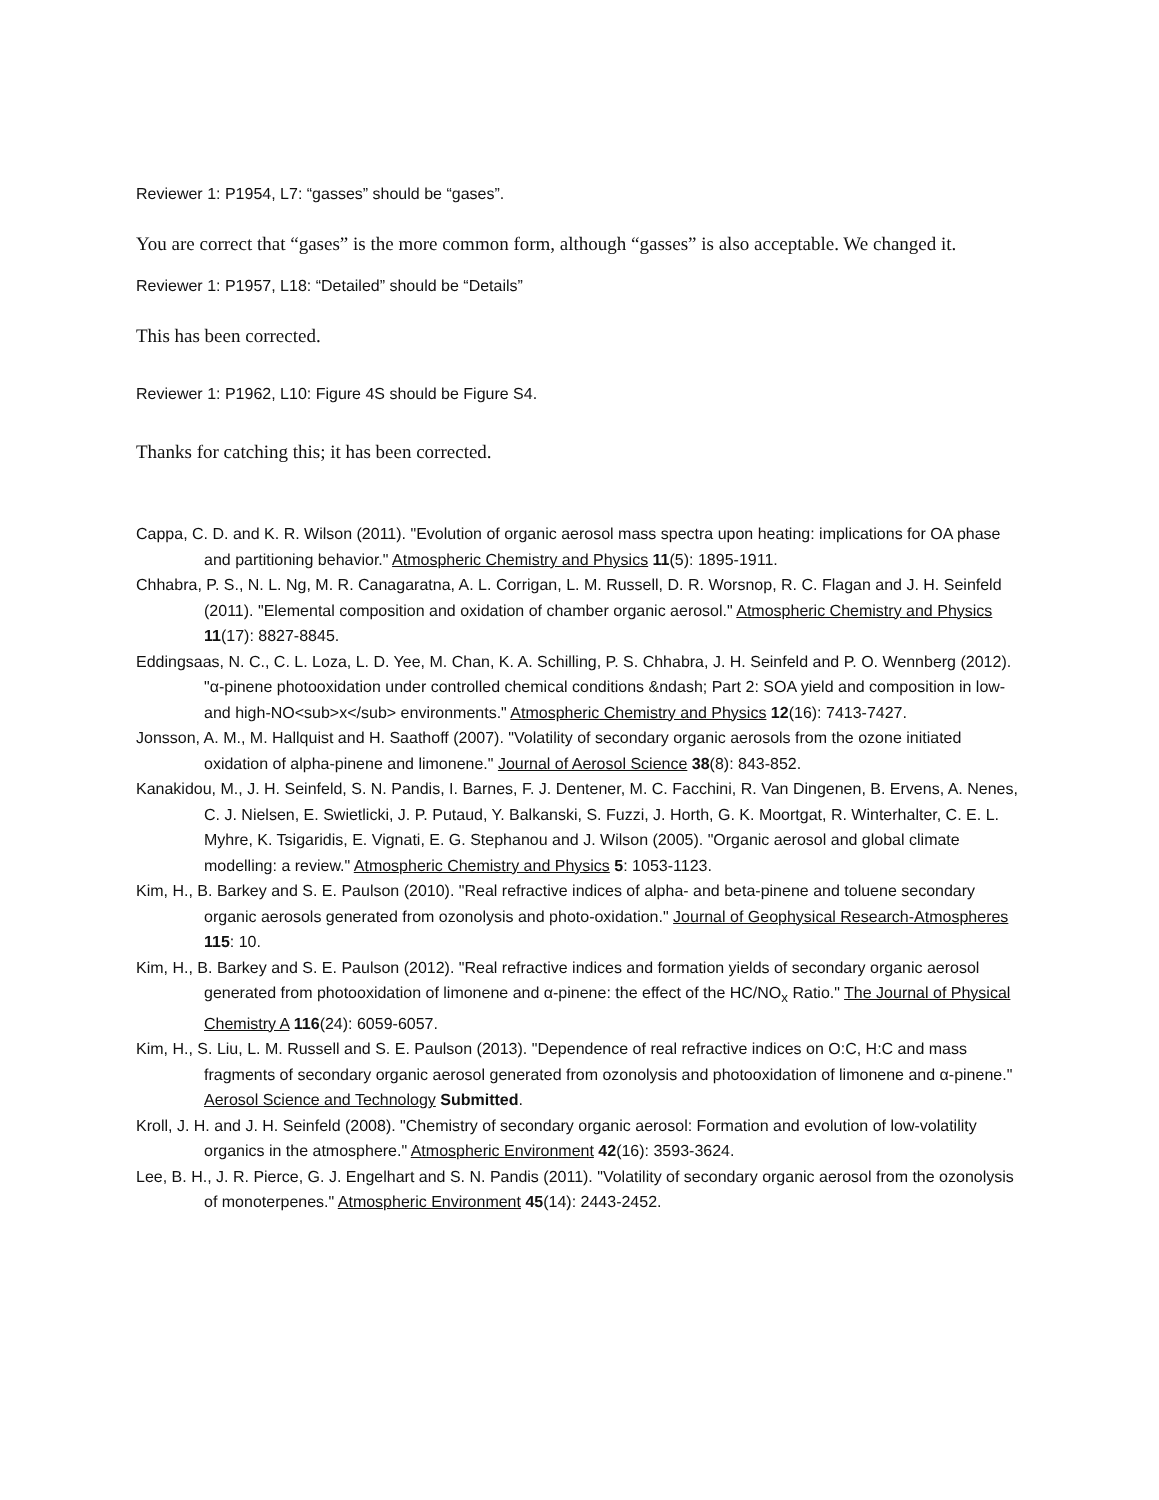Reviewer 1: P1954, L7: “gasses” should be “gases”.
You are correct that “gases” is the more common form, although “gasses” is also acceptable. We changed it.
Reviewer 1: P1957, L18: “Detailed” should be “Details”
This has been corrected.
Reviewer 1: P1962, L10: Figure 4S should be Figure S4.
Thanks for catching this; it has been corrected.
Cappa, C. D. and K. R. Wilson (2011). "Evolution of organic aerosol mass spectra upon heating: implications for OA phase and partitioning behavior." Atmospheric Chemistry and Physics 11(5): 1895-1911.
Chhabra, P. S., N. L. Ng, M. R. Canagaratna, A. L. Corrigan, L. M. Russell, D. R. Worsnop, R. C. Flagan and J. H. Seinfeld (2011). "Elemental composition and oxidation of chamber organic aerosol." Atmospheric Chemistry and Physics 11(17): 8827-8845.
Eddingsaas, N. C., C. L. Loza, L. D. Yee, M. Chan, K. A. Schilling, P. S. Chhabra, J. H. Seinfeld and P. O. Wennberg (2012). "α-pinene photooxidation under controlled chemical conditions &ndash; Part 2: SOA yield and composition in low- and high-NO<sub>x</sub> environments." Atmospheric Chemistry and Physics 12(16): 7413-7427.
Jonsson, A. M., M. Hallquist and H. Saathoff (2007). "Volatility of secondary organic aerosols from the ozone initiated oxidation of alpha-pinene and limonene." Journal of Aerosol Science 38(8): 843-852.
Kanakidou, M., J. H. Seinfeld, S. N. Pandis, I. Barnes, F. J. Dentener, M. C. Facchini, R. Van Dingenen, B. Ervens, A. Nenes, C. J. Nielsen, E. Swietlicki, J. P. Putaud, Y. Balkanski, S. Fuzzi, J. Horth, G. K. Moortgat, R. Winterhalter, C. E. L. Myhre, K. Tsigaridis, E. Vignati, E. G. Stephanou and J. Wilson (2005). "Organic aerosol and global climate modelling: a review." Atmospheric Chemistry and Physics 5: 1053-1123.
Kim, H., B. Barkey and S. E. Paulson (2010). "Real refractive indices of alpha- and beta-pinene and toluene secondary organic aerosols generated from ozonolysis and photo-oxidation." Journal of Geophysical Research-Atmospheres 115: 10.
Kim, H., B. Barkey and S. E. Paulson (2012). "Real refractive indices and formation yields of secondary organic aerosol generated from photooxidation of limonene and α-pinene: the effect of the HC/NO<sub>x</sub> Ratio." The Journal of Physical Chemistry A 116(24): 6059-6057.
Kim, H., S. Liu, L. M. Russell and S. E. Paulson (2013). "Dependence of real refractive indices on O:C, H:C and mass fragments of secondary organic aerosol generated from ozonolysis and photooxidation of limonene and α-pinene." Aerosol Science and Technology Submitted.
Kroll, J. H. and J. H. Seinfeld (2008). "Chemistry of secondary organic aerosol: Formation and evolution of low-volatility organics in the atmosphere." Atmospheric Environment 42(16): 3593-3624.
Lee, B. H., J. R. Pierce, G. J. Engelhart and S. N. Pandis (2011). "Volatility of secondary organic aerosol from the ozonolysis of monoterpenes." Atmospheric Environment 45(14): 2443-2452.